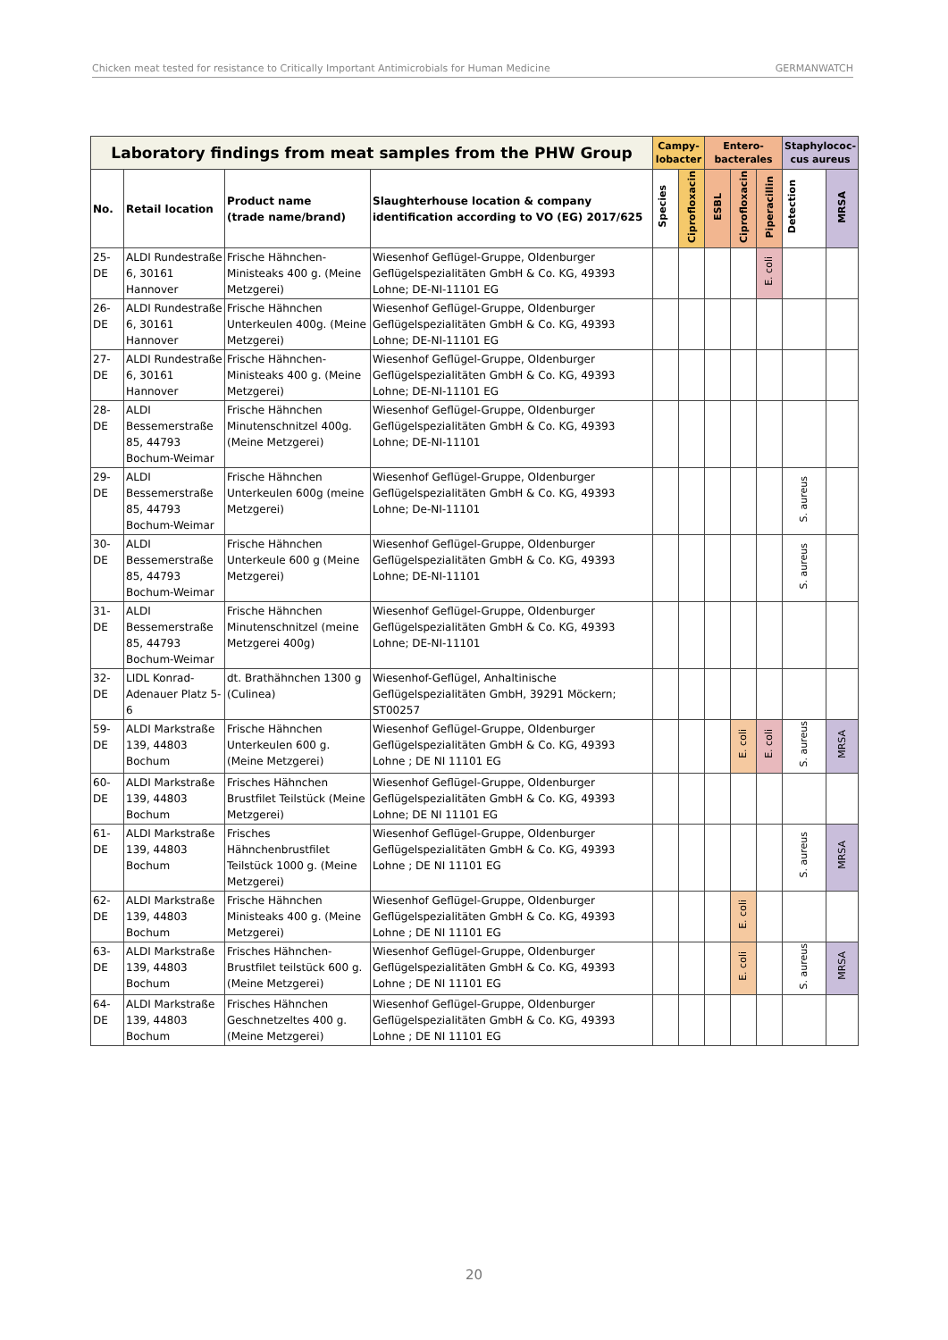Chicken meat tested for resistance to Critically Important Antimicrobials for Human Medicine GERMANWATCH
| Laboratory findings from meat samples from the PHW Group | | | | Campy-lobacter | | Entero-bacterales | | | Staphylococ-cus aureus | |
| --- | --- | --- | --- | --- | --- | --- | --- | --- | --- | --- |
| No. | Retail location | Product name (trade name/brand) | Slaughterhouse location & company identification according to VO (EG) 2017/625 | Species | Ciprofloxacin | ESBL | Ciprofloxacin | Piperacillin | Detection | MRSA |
| 25-DE | ALDI Rundestraße 6, 30161 Hannover | Frische Hähnchen-Ministeaks 400 g. (Meine Metzgerei) | Wiesenhof Geflügel-Gruppe, Oldenburger Geflügelspezialitäten GmbH & Co. KG, 49393 Lohne; DE-NI-11101 EG | | | | | E. coli | | |
| 26-DE | ALDI Rundestraße 6, 30161 Hannover | Frische Hähnchen Unterkeulen 400g. (Meine Metzgerei) | Wiesenhof Geflügel-Gruppe, Oldenburger Geflügelspezialitäten GmbH & Co. KG, 49393 Lohne; DE-NI-11101 EG | | | | | | | |
| 27-DE | ALDI Rundestraße 6, 30161 Hannover | Frische Hähnchen-Ministeaks 400 g. (Meine Metzgerei) | Wiesenhof Geflügel-Gruppe, Oldenburger Geflügelspezialitäten GmbH & Co. KG, 49393 Lohne; DE-NI-11101 EG | | | | | | | |
| 28-DE | ALDI Bessemerstraße 85, 44793 Bochum-Weimar | Frische Hähnchen Minutenschnitzel 400g. (Meine Metzgerei) | Wiesenhof Geflügel-Gruppe, Oldenburger Geflügelspezialitäten GmbH & Co. KG, 49393 Lohne; DE-NI-11101 | | | | | | | |
| 29-DE | ALDI Bessemerstraße 85, 44793 Bochum-Weimar | Frische Hähnchen Unterkeulen 600g (meine Metzgerei) | Wiesenhof Geflügel-Gruppe, Oldenburger Geflügelspezialitäten GmbH & Co. KG, 49393 Lohne; De-NI-11101 | | | | | | S. aureus | |
| 30-DE | ALDI Bessemerstraße 85, 44793 Bochum-Weimar | Frische Hähnchen Unterkeule 600 g (Meine Metzgerei) | Wiesenhof Geflügel-Gruppe, Oldenburger Geflügelspezialitäten GmbH & Co. KG, 49393 Lohne; DE-NI-11101 | | | | | | S. aureus | |
| 31-DE | ALDI Bessemerstraße 85, 44793 Bochum-Weimar | Frische Hähnchen Minutenschnitzel (meine Metzgerei 400g) | Wiesenhof Geflügel-Gruppe, Oldenburger Geflügelspezialitäten GmbH & Co. KG, 49393 Lohne; DE-NI-11101 | | | | | | | |
| 32-DE | LIDL Konrad-Adenauer Platz 5-6 | dt. Brathähnchen 1300 g (Culinea) | Wiesenhof-Geflügel, Anhaltinische Geflügelspezialitäten GmbH, 39291 Möckern; ST00257 | | | | | | | |
| 59-DE | ALDI Markstraße 139, 44803 Bochum | Frische Hähnchen Unterkeulen 600 g. (Meine Metzgerei) | Wiesenhof Geflügel-Gruppe, Oldenburger Geflügelspezialitäten GmbH & Co. KG, 49393 Lohne ; DE NI 11101 EG | | | | E. coli | E. coli | S. aureus | MRSA |
| 60-DE | ALDI Markstraße 139, 44803 Bochum | Frisches Hähnchen Brustfilet Teilstück (Meine Metzgerei) | Wiesenhof Geflügel-Gruppe, Oldenburger Geflügelspezialitäten GmbH & Co. KG, 49393 Lohne; DE NI 11101 EG | | | | | | | |
| 61-DE | ALDI Markstraße 139, 44803 Bochum | Frisches Hähnchenbrustfilet Teilstück 1000 g. (Meine Metzgerei) | Wiesenhof Geflügel-Gruppe, Oldenburger Geflügelspezialitäten GmbH & Co. KG, 49393 Lohne ; DE NI 11101 EG | | | | | | S. aureus | MRSA |
| 62-DE | ALDI Markstraße 139, 44803 Bochum | Frische Hähnchen Ministeaks 400 g. (Meine Metzgerei) | Wiesenhof Geflügel-Gruppe, Oldenburger Geflügelspezialitäten GmbH & Co. KG, 49393 Lohne ; DE NI 11101 EG | | | | E. coli | | | |
| 63-DE | ALDI Markstraße 139, 44803 Bochum | Frisches Hähnchen-Brustfilet teilstück 600 g. (Meine Metzgerei) | Wiesenhof Geflügel-Gruppe, Oldenburger Geflügelspezialitäten GmbH & Co. KG, 49393 Lohne ; DE NI 11101 EG | | | | E. coli | | S. aureus | MRSA |
| 64-DE | ALDI Markstraße 139, 44803 Bochum | Frisches Hähnchen Geschnetzeltes 400 g. (Meine Metzgerei) | Wiesenhof Geflügel-Gruppe, Oldenburger Geflügelspezialitäten GmbH & Co. KG, 49393 Lohne ; DE NI 11101 EG | | | | | | | |
20